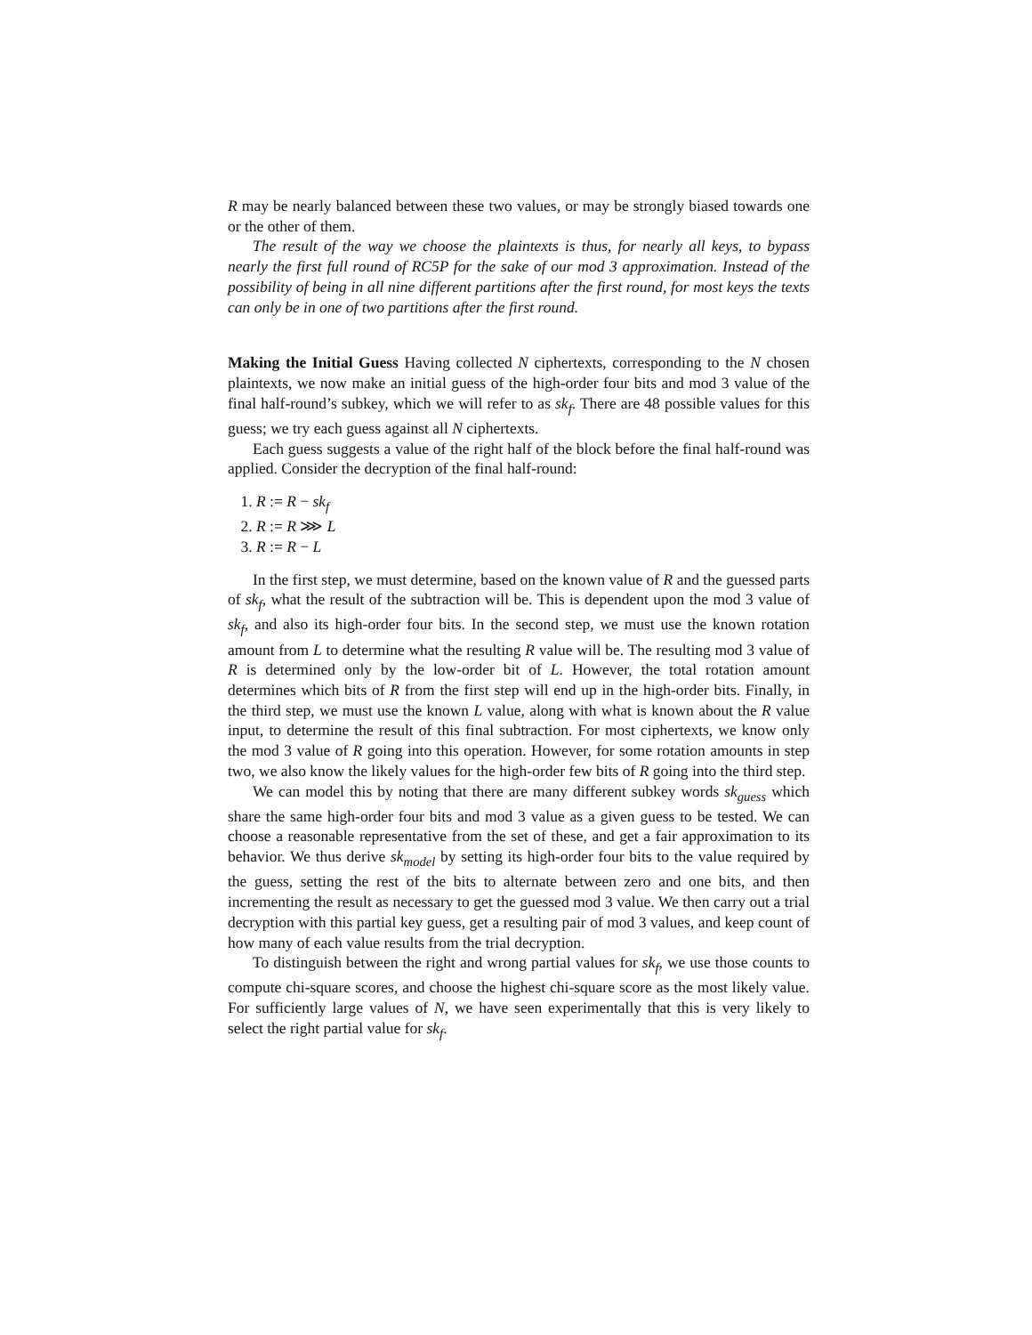R may be nearly balanced between these two values, or may be strongly biased towards one or the other of them.
The result of the way we choose the plaintexts is thus, for nearly all keys, to bypass nearly the first full round of RC5P for the sake of our mod 3 approximation. Instead of the possibility of being in all nine different partitions after the first round, for most keys the texts can only be in one of two partitions after the first round.
Making the Initial Guess
Having collected N ciphertexts, corresponding to the N chosen plaintexts, we now make an initial guess of the high-order four bits and mod 3 value of the final half-round’s subkey, which we will refer to as sk<sub>f</sub>. There are 48 possible values for this guess; we try each guess against all N ciphertexts.
Each guess suggests a value of the right half of the block before the final half-round was applied. Consider the decryption of the final half-round:
1. R := R − sk<sub>f</sub>
2. R := R ⋙ L
3. R := R − L
In the first step, we must determine, based on the known value of R and the guessed parts of sk<sub>f</sub>, what the result of the subtraction will be. This is dependent upon the mod 3 value of sk<sub>f</sub>, and also its high-order four bits. In the second step, we must use the known rotation amount from L to determine what the resulting R value will be. The resulting mod 3 value of R is determined only by the low-order bit of L. However, the total rotation amount determines which bits of R from the first step will end up in the high-order bits. Finally, in the third step, we must use the known L value, along with what is known about the R value input, to determine the result of this final subtraction. For most ciphertexts, we know only the mod 3 value of R going into this operation. However, for some rotation amounts in step two, we also know the likely values for the high-order few bits of R going into the third step.
We can model this by noting that there are many different subkey words sk<sub>guess</sub> which share the same high-order four bits and mod 3 value as a given guess to be tested. We can choose a reasonable representative from the set of these, and get a fair approximation to its behavior. We thus derive sk<sub>model</sub> by setting its high-order four bits to the value required by the guess, setting the rest of the bits to alternate between zero and one bits, and then incrementing the result as necessary to get the guessed mod 3 value. We then carry out a trial decryption with this partial key guess, get a resulting pair of mod 3 values, and keep count of how many of each value results from the trial decryption.
To distinguish between the right and wrong partial values for sk<sub>f</sub>, we use those counts to compute chi-square scores, and choose the highest chi-square score as the most likely value. For sufficiently large values of N, we have seen experimentally that this is very likely to select the right partial value for sk<sub>f</sub>.